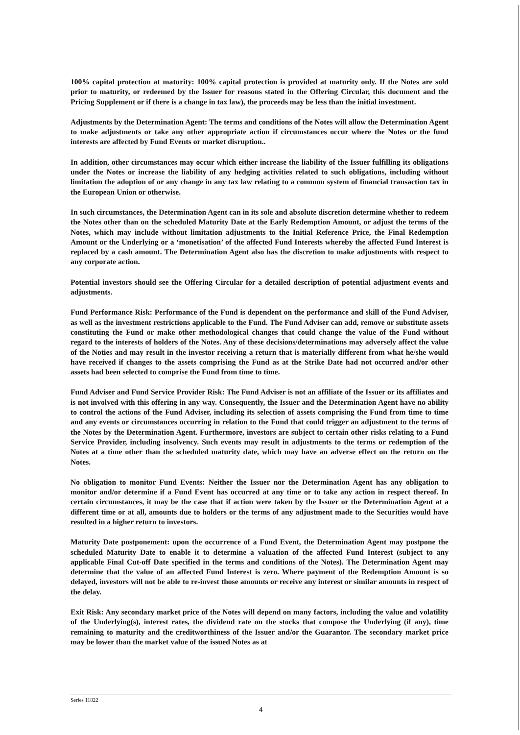100% capital protection at maturity: 100% capital protection is provided at maturity only. If the Notes are sold prior to maturity, or redeemed by the Issuer for reasons stated in the Offering Circular, this document and the Pricing Supplement or if there is a change in tax law), the proceeds may be less than the initial investment.
Adjustments by the Determination Agent: The terms and conditions of the Notes will allow the Determination Agent to make adjustments or take any other appropriate action if circumstances occur where the Notes or the fund interests are affected by Fund Events or market disruption..
In addition, other circumstances may occur which either increase the liability of the Issuer fulfilling its obligations under the Notes or increase the liability of any hedging activities related to such obligations, including without limitation the adoption of or any change in any tax law relating to a common system of financial transaction tax in the European Union or otherwise.
In such circumstances, the Determination Agent can in its sole and absolute discretion determine whether to redeem the Notes other than on the scheduled Maturity Date at the Early Redemption Amount, or adjust the terms of the Notes, which may include without limitation adjustments to the Initial Reference Price, the Final Redemption Amount or the Underlying or a ‘monetisation’ of the affected Fund Interests whereby the affected Fund Interest is replaced by a cash amount. The Determination Agent also has the discretion to make adjustments with respect to any corporate action.
Potential investors should see the Offering Circular for a detailed description of potential adjustment events and adjustments.
Fund Performance Risk: Performance of the Fund is dependent on the performance and skill of the Fund Adviser, as well as the investment restrictions applicable to the Fund. The Fund Adviser can add, remove or substitute assets constituting the Fund or make other methodological changes that could change the value of the Fund without regard to the interests of holders of the Notes. Any of these decisions/determinations may adversely affect the value of the Noties and may result in the investor receiving a return that is materially different from what he/she would have received if changes to the assets comprising the Fund as at the Strike Date had not occurred and/or other assets had been selected to comprise the Fund from time to time.
Fund Adviser and Fund Service Provider Risk: The Fund Adviser is not an affiliate of the Issuer or its affiliates and is not involved with this offering in any way. Consequently, the Issuer and the Determination Agent have no ability to control the actions of the Fund Adviser, including its selection of assets comprising the Fund from time to time and any events or circumstances occurring in relation to the Fund that could trigger an adjustment to the terms of the Notes by the Determination Agent. Furthermore, investors are subject to certain other risks relating to a Fund Service Provider, including insolvency. Such events may result in adjustments to the terms or redemption of the Notes at a time other than the scheduled maturity date, which may have an adverse effect on the return on the Notes.
No obligation to monitor Fund Events: Neither the Issuer nor the Determination Agent has any obligation to monitor and/or determine if a Fund Event has occurred at any time or to take any action in respect thereof. In certain circumstances, it may be the case that if action were taken by the Issuer or the Determination Agent at a different time or at all, amounts due to holders or the terms of any adjustment made to the Securities would have resulted in a higher return to investors.
Maturity Date postponement: upon the occurrence of a Fund Event, the Determination Agent may postpone the scheduled Maturity Date to enable it to determine a valuation of the affected Fund Interest (subject to any applicable Final Cut-off Date specified in the terms and conditions of the Notes). The Determination Agent may determine that the value of an affected Fund Interest is zero. Where payment of the Redemption Amount is so delayed, investors will not be able to re-invest those amounts or receive any interest or similar amounts in respect of the delay.
Exit Risk: Any secondary market price of the Notes will depend on many factors, including the value and volatility of the Underlying(s), interest rates, the dividend rate on the stocks that compose the Underlying (if any), time remaining to maturity and the creditworthiness of the Issuer and/or the Guarantor. The secondary market price may be lower than the market value of the issued Notes as at
Series 11822
4